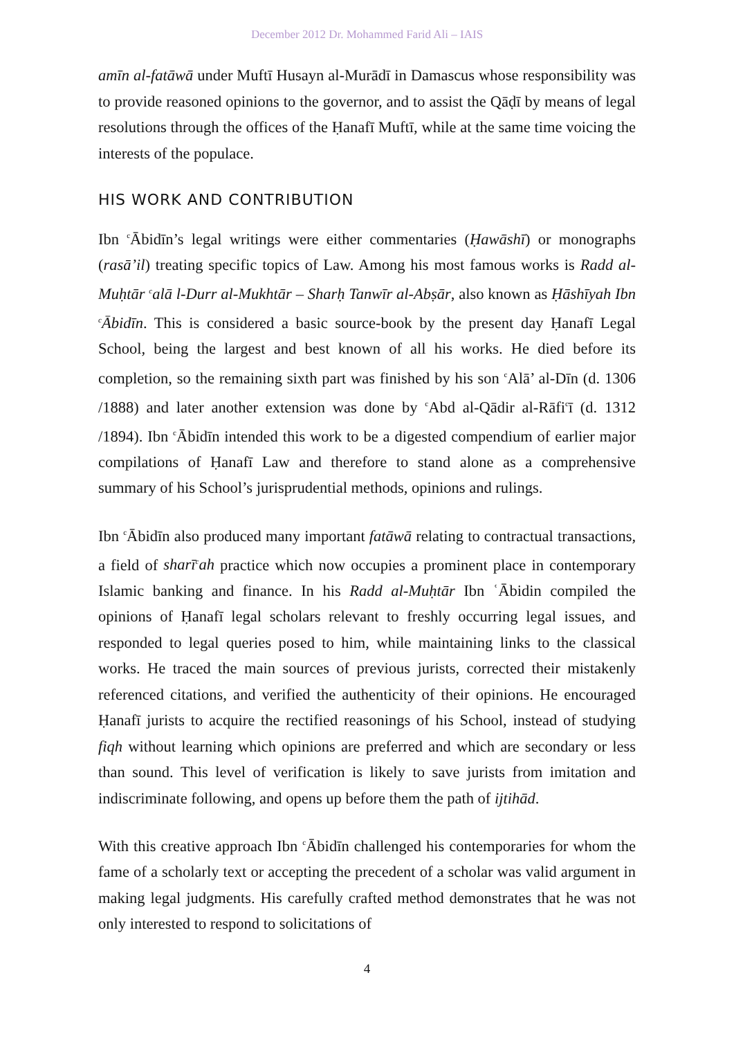December 2012 Dr. Mohammed Farid Ali – IAIS
amīn al-fatāwā under Muftī Husayn al-Murādī in Damascus whose responsibility was to provide reasoned opinions to the governor, and to assist the Qāḍī by means of legal resolutions through the offices of the Ḥanafī Muftī, while at the same time voicing the interests of the populace.
HIS WORK AND CONTRIBUTION
Ibn <sup>c</sup>Ābidīn’s legal writings were either commentaries (Ḥawāshī) or monographs (rasā’il) treating specific topics of Law. Among his most famous works is Radd al-Muḥtār <sup>c</sup>alā l-Durr al-Mukhtār – Sharḥ Tanwīr al-Abṣār, also known as Ḥāshīyah Ibn <sup>c</sup>Ābidīn. This is considered a basic source-book by the present day Ḥanafī Legal School, being the largest and best known of all his works. He died before its completion, so the remaining sixth part was finished by his son <sup>c</sup>Alā’ al-Dīn (d. 1306 /1888) and later another extension was done by <sup>c</sup>Abd al-Qādir al-Rāfi<sup>c</sup>ī (d. 1312 /1894). Ibn <sup>c</sup>Ābidīn intended this work to be a digested compendium of earlier major compilations of Ḥanafī Law and therefore to stand alone as a comprehensive summary of his School’s jurisprudential methods, opinions and rulings.
Ibn <sup>c</sup>Ābidīn also produced many important fatāwā relating to contractual transactions, a field of sharī<sup>c</sup>ah practice which now occupies a prominent place in contemporary Islamic banking and finance. In his Radd al-Muḥtār Ibn ʿĀbidin compiled the opinions of Ḥanafī legal scholars relevant to freshly occurring legal issues, and responded to legal queries posed to him, while maintaining links to the classical works. He traced the main sources of previous jurists, corrected their mistakenly referenced citations, and verified the authenticity of their opinions. He encouraged Ḥanafī jurists to acquire the rectified reasonings of his School, instead of studying fiqh without learning which opinions are preferred and which are secondary or less than sound. This level of verification is likely to save jurists from imitation and indiscriminate following, and opens up before them the path of ijtihād.
With this creative approach Ibn <sup>c</sup>Ābidīn challenged his contemporaries for whom the fame of a scholarly text or accepting the precedent of a scholar was valid argument in making legal judgments. His carefully crafted method demonstrates that he was not only interested to respond to solicitations of
4